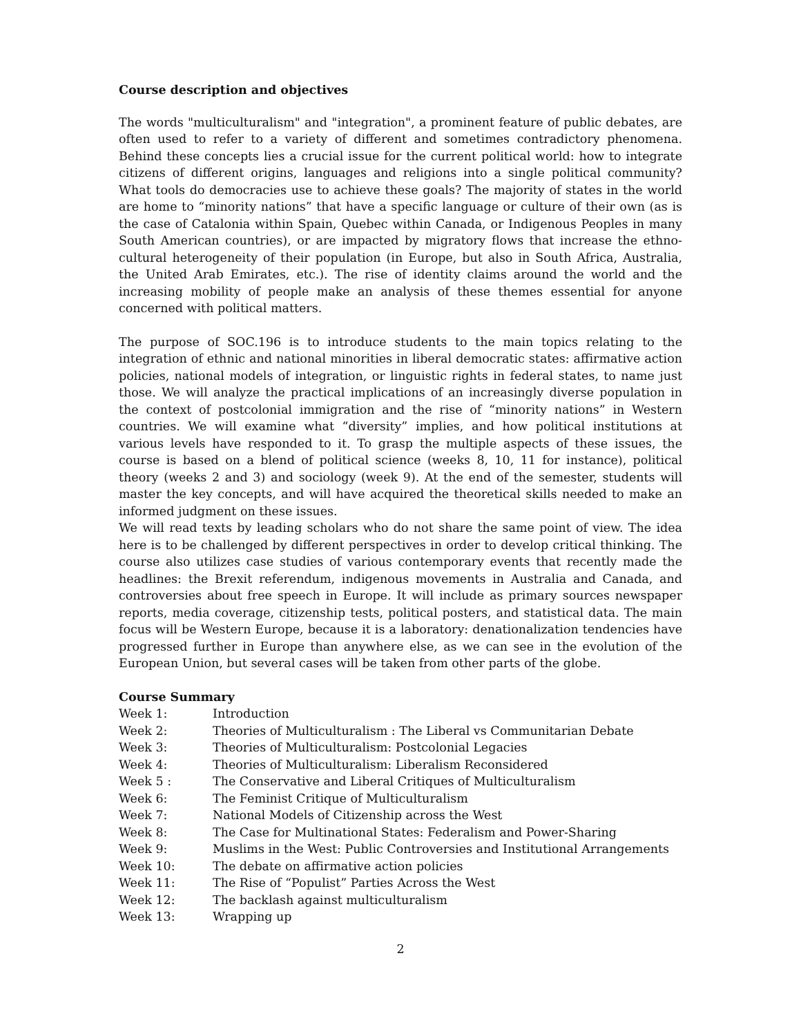Course description and objectives
The words "multiculturalism" and "integration", a prominent feature of public debates, are often used to refer to a variety of different and sometimes contradictory phenomena. Behind these concepts lies a crucial issue for the current political world: how to integrate citizens of different origins, languages and religions into a single political community? What tools do democracies use to achieve these goals? The majority of states in the world are home to “minority nations” that have a specific language or culture of their own (as is the case of Catalonia within Spain, Quebec within Canada, or Indigenous Peoples in many South American countries), or are impacted by migratory flows that increase the ethno-cultural heterogeneity of their population (in Europe, but also in South Africa, Australia, the United Arab Emirates, etc.). The rise of identity claims around the world and the increasing mobility of people make an analysis of these themes essential for anyone concerned with political matters.
The purpose of SOC.196 is to introduce students to the main topics relating to the integration of ethnic and national minorities in liberal democratic states: affirmative action policies, national models of integration, or linguistic rights in federal states, to name just those. We will analyze the practical implications of an increasingly diverse population in the context of postcolonial immigration and the rise of “minority nations” in Western countries. We will examine what “diversity” implies, and how political institutions at various levels have responded to it. To grasp the multiple aspects of these issues, the course is based on a blend of political science (weeks 8, 10, 11 for instance), political theory (weeks 2 and 3) and sociology (week 9). At the end of the semester, students will master the key concepts, and will have acquired the theoretical skills needed to make an informed judgment on these issues.
We will read texts by leading scholars who do not share the same point of view. The idea here is to be challenged by different perspectives in order to develop critical thinking. The course also utilizes case studies of various contemporary events that recently made the headlines: the Brexit referendum, indigenous movements in Australia and Canada, and controversies about free speech in Europe. It will include as primary sources newspaper reports, media coverage, citizenship tests, political posters, and statistical data. The main focus will be Western Europe, because it is a laboratory: denationalization tendencies have progressed further in Europe than anywhere else, as we can see in the evolution of the European Union, but several cases will be taken from other parts of the globe.
Course Summary
| Week 1: | Introduction |
| Week 2: | Theories of Multiculturalism : The Liberal vs Communitarian Debate |
| Week 3: | Theories of Multiculturalism: Postcolonial Legacies |
| Week 4: | Theories of Multiculturalism: Liberalism Reconsidered |
| Week 5 : | The Conservative and Liberal Critiques of Multiculturalism |
| Week 6: | The Feminist Critique of Multiculturalism |
| Week 7: | National Models of Citizenship across the West |
| Week 8: | The Case for Multinational States: Federalism and Power-Sharing |
| Week 9: | Muslims in the West: Public Controversies and Institutional Arrangements |
| Week 10: | The debate on affirmative action policies |
| Week 11: | The Rise of “Populist” Parties Across the West |
| Week 12: | The backlash against multiculturalism |
| Week 13: | Wrapping up |
2